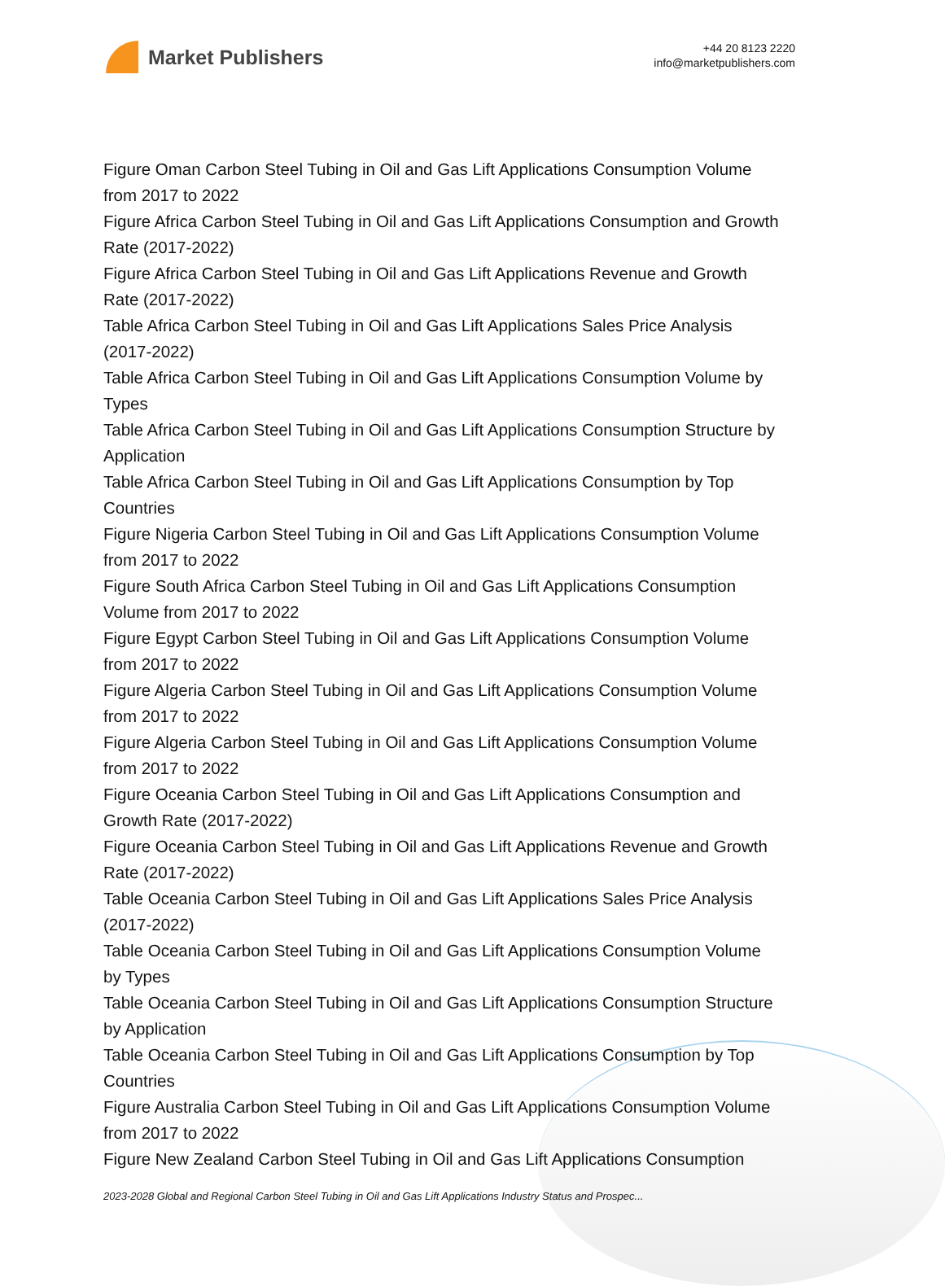Market Publishers
+44 20 8123 2220
info@marketpublishers.com
Figure Oman Carbon Steel Tubing in Oil and Gas Lift Applications Consumption Volume from 2017 to 2022
Figure Africa Carbon Steel Tubing in Oil and Gas Lift Applications Consumption and Growth Rate (2017-2022)
Figure Africa Carbon Steel Tubing in Oil and Gas Lift Applications Revenue and Growth Rate (2017-2022)
Table Africa Carbon Steel Tubing in Oil and Gas Lift Applications Sales Price Analysis (2017-2022)
Table Africa Carbon Steel Tubing in Oil and Gas Lift Applications Consumption Volume by Types
Table Africa Carbon Steel Tubing in Oil and Gas Lift Applications Consumption Structure by Application
Table Africa Carbon Steel Tubing in Oil and Gas Lift Applications Consumption by Top Countries
Figure Nigeria Carbon Steel Tubing in Oil and Gas Lift Applications Consumption Volume from 2017 to 2022
Figure South Africa Carbon Steel Tubing in Oil and Gas Lift Applications Consumption Volume from 2017 to 2022
Figure Egypt Carbon Steel Tubing in Oil and Gas Lift Applications Consumption Volume from 2017 to 2022
Figure Algeria Carbon Steel Tubing in Oil and Gas Lift Applications Consumption Volume from 2017 to 2022
Figure Algeria Carbon Steel Tubing in Oil and Gas Lift Applications Consumption Volume from 2017 to 2022
Figure Oceania Carbon Steel Tubing in Oil and Gas Lift Applications Consumption and Growth Rate (2017-2022)
Figure Oceania Carbon Steel Tubing in Oil and Gas Lift Applications Revenue and Growth Rate (2017-2022)
Table Oceania Carbon Steel Tubing in Oil and Gas Lift Applications Sales Price Analysis (2017-2022)
Table Oceania Carbon Steel Tubing in Oil and Gas Lift Applications Consumption Volume by Types
Table Oceania Carbon Steel Tubing in Oil and Gas Lift Applications Consumption Structure by Application
Table Oceania Carbon Steel Tubing in Oil and Gas Lift Applications Consumption by Top Countries
Figure Australia Carbon Steel Tubing in Oil and Gas Lift Applications Consumption Volume from 2017 to 2022
Figure New Zealand Carbon Steel Tubing in Oil and Gas Lift Applications Consumption
2023-2028 Global and Regional Carbon Steel Tubing in Oil and Gas Lift Applications Industry Status and Prospec...